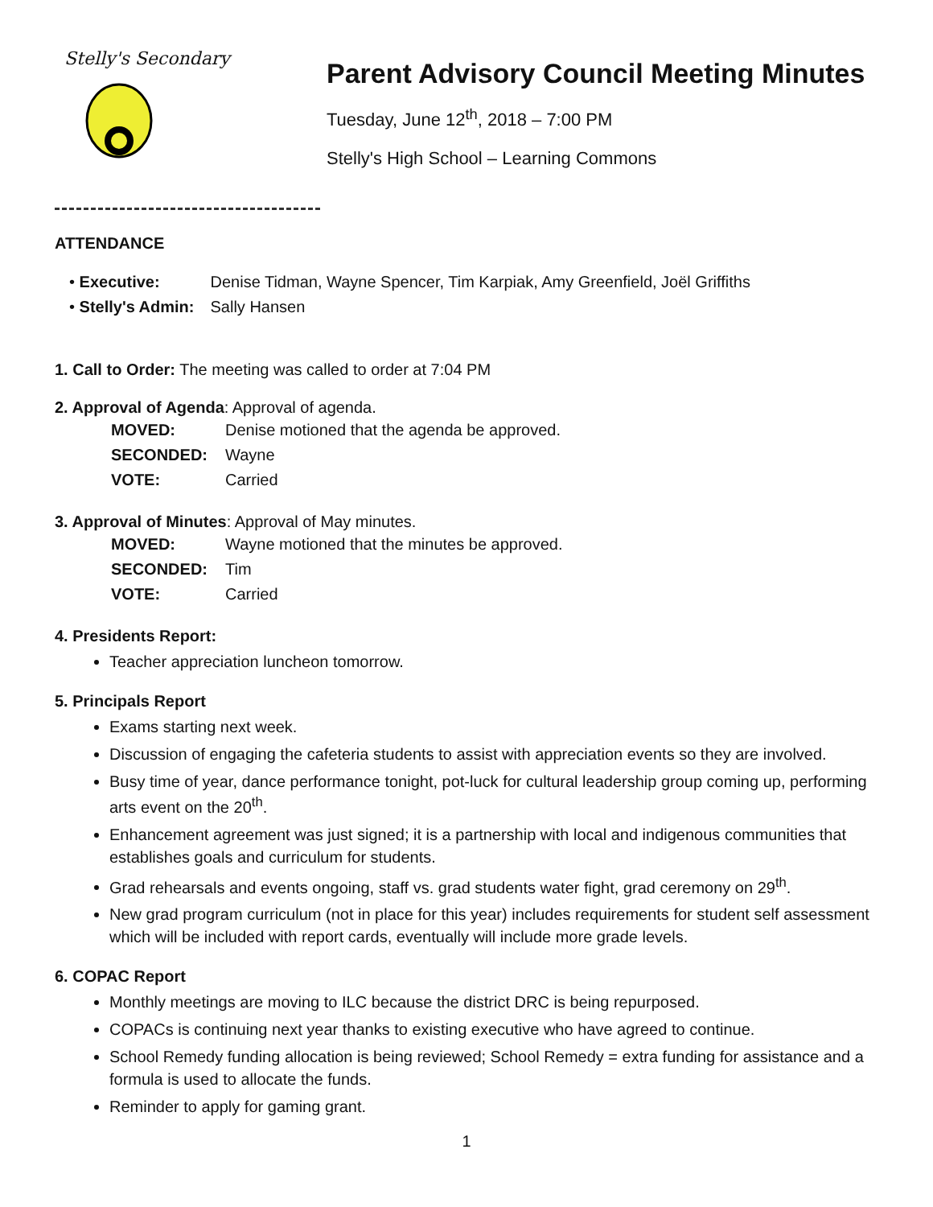Stelly's Secondary
Parent Advisory Council Meeting Minutes
Tuesday, June 12<sup>th</sup>, 2018 – 7:00 PM
Stelly's High School – Learning Commons
ATTENDANCE
| • Executive: | Denise Tidman, Wayne Spencer, Tim Karpiak, Amy Greenfield, Joël Griffiths |
| • Stelly's Admin: | Sally Hansen |
1. Call to Order: The meeting was called to order at 7:04 PM
2. Approval of Agenda: Approval of agenda.
| MOVED: | Denise motioned that the agenda be approved. |
| SECONDED: | Wayne |
| VOTE: | Carried |
3. Approval of Minutes: Approval of May minutes.
| MOVED: | Wayne motioned that the minutes be approved. |
| SECONDED: | Tim |
| VOTE: | Carried |
4. Presidents Report:
Teacher appreciation luncheon tomorrow.
5. Principals Report
Exams starting next week.
Discussion of engaging the cafeteria students to assist with appreciation events so they are involved.
Busy time of year, dance performance tonight, pot-luck for cultural leadership group coming up, performing arts event on the 20<sup>th</sup>.
Enhancement agreement was just signed; it is a partnership with local and indigenous communities that establishes goals and curriculum for students.
Grad rehearsals and events ongoing, staff vs. grad students water fight, grad ceremony on 29<sup>th</sup>.
New grad program curriculum (not in place for this year) includes requirements for student self assessment which will be included with report cards, eventually will include more grade levels.
6. COPAC Report
Monthly meetings are moving to ILC because the district DRC is being repurposed.
COPACs is continuing next year thanks to existing executive who have agreed to continue.
School Remedy funding allocation is being reviewed; School Remedy = extra funding for assistance and a formula is used to allocate the funds.
Reminder to apply for gaming grant.
1